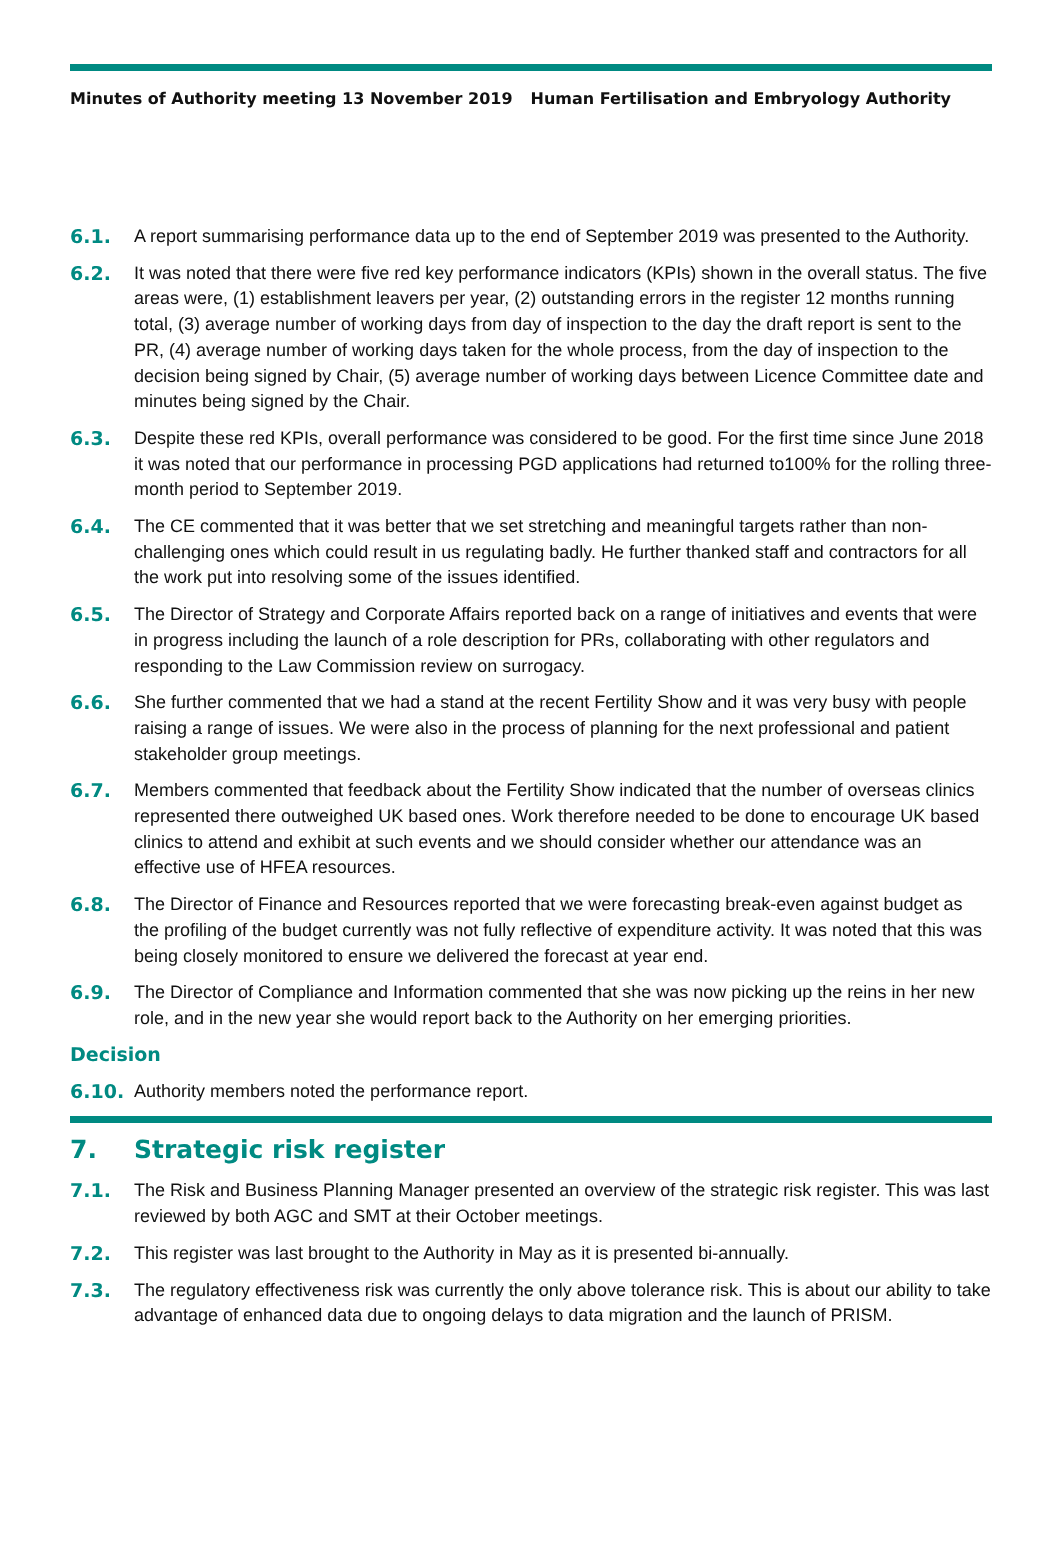Minutes of Authority meeting 13 November 2019 Human Fertilisation and Embryology Authority
6.1. A report summarising performance data up to the end of September 2019 was presented to the Authority.
6.2. It was noted that there were five red key performance indicators (KPIs) shown in the overall status. The five areas were, (1) establishment leavers per year, (2) outstanding errors in the register 12 months running total, (3) average number of working days from day of inspection to the day the draft report is sent to the PR, (4) average number of working days taken for the whole process, from the day of inspection to the decision being signed by Chair, (5) average number of working days between Licence Committee date and minutes being signed by the Chair.
6.3. Despite these red KPIs, overall performance was considered to be good. For the first time since June 2018 it was noted that our performance in processing PGD applications had returned to100% for the rolling three-month period to September 2019.
6.4. The CE commented that it was better that we set stretching and meaningful targets rather than non-challenging ones which could result in us regulating badly. He further thanked staff and contractors for all the work put into resolving some of the issues identified.
6.5. The Director of Strategy and Corporate Affairs reported back on a range of initiatives and events that were in progress including the launch of a role description for PRs, collaborating with other regulators and responding to the Law Commission review on surrogacy.
6.6. She further commented that we had a stand at the recent Fertility Show and it was very busy with people raising a range of issues. We were also in the process of planning for the next professional and patient stakeholder group meetings.
6.7. Members commented that feedback about the Fertility Show indicated that the number of overseas clinics represented there outweighed UK based ones. Work therefore needed to be done to encourage UK based clinics to attend and exhibit at such events and we should consider whether our attendance was an effective use of HFEA resources.
6.8. The Director of Finance and Resources reported that we were forecasting break-even against budget as the profiling of the budget currently was not fully reflective of expenditure activity. It was noted that this was being closely monitored to ensure we delivered the forecast at year end.
6.9. The Director of Compliance and Information commented that she was now picking up the reins in her new role, and in the new year she would report back to the Authority on her emerging priorities.
Decision
6.10. Authority members noted the performance report.
7. Strategic risk register
7.1. The Risk and Business Planning Manager presented an overview of the strategic risk register. This was last reviewed by both AGC and SMT at their October meetings.
7.2. This register was last brought to the Authority in May as it is presented bi-annually.
7.3. The regulatory effectiveness risk was currently the only above tolerance risk. This is about our ability to take advantage of enhanced data due to ongoing delays to data migration and the launch of PRISM.